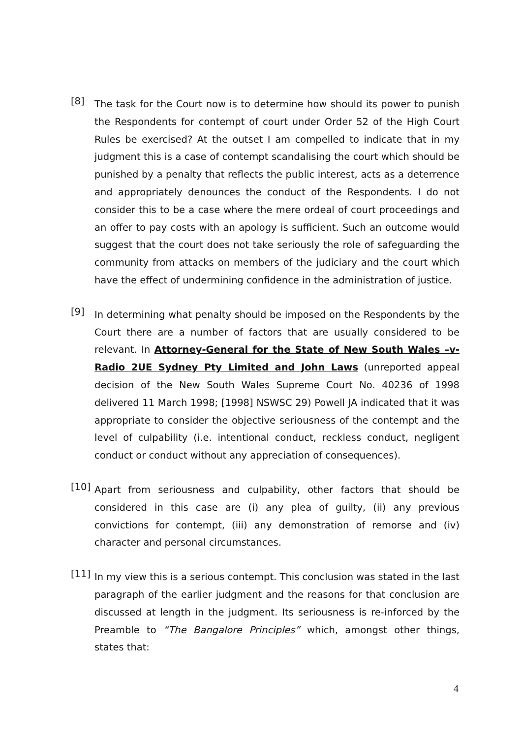[8]
The task for the Court now is to determine how should its power to punish the Respondents for contempt of court under Order 52 of the High Court Rules be exercised? At the outset I am compelled to indicate that in my judgment this is a case of contempt scandalising the court which should be punished by a penalty that reflects the public interest, acts as a deterrence and appropriately denounces the conduct of the Respondents. I do not consider this to be a case where the mere ordeal of court proceedings and an offer to pay costs with an apology is sufficient. Such an outcome would suggest that the court does not take seriously the role of safeguarding the community from attacks on members of the judiciary and the court which have the effect of undermining confidence in the administration of justice.
[9]
In determining what penalty should be imposed on the Respondents by the Court there are a number of factors that are usually considered to be relevant. In Attorney-General for the State of New South Wales –v- Radio 2UE Sydney Pty Limited and John Laws (unreported appeal decision of the New South Wales Supreme Court No. 40236 of 1998 delivered 11 March 1998; [1998] NSWSC 29) Powell JA indicated that it was appropriate to consider the objective seriousness of the contempt and the level of culpability (i.e. intentional conduct, reckless conduct, negligent conduct or conduct without any appreciation of consequences).
[10]
Apart from seriousness and culpability, other factors that should be considered in this case are (i) any plea of guilty, (ii) any previous convictions for contempt, (iii) any demonstration of remorse and (iv) character and personal circumstances.
[11]
In my view this is a serious contempt. This conclusion was stated in the last paragraph of the earlier judgment and the reasons for that conclusion are discussed at length in the judgment. Its seriousness is re-inforced by the Preamble to “The Bangalore Principles” which, amongst other things, states that:
4